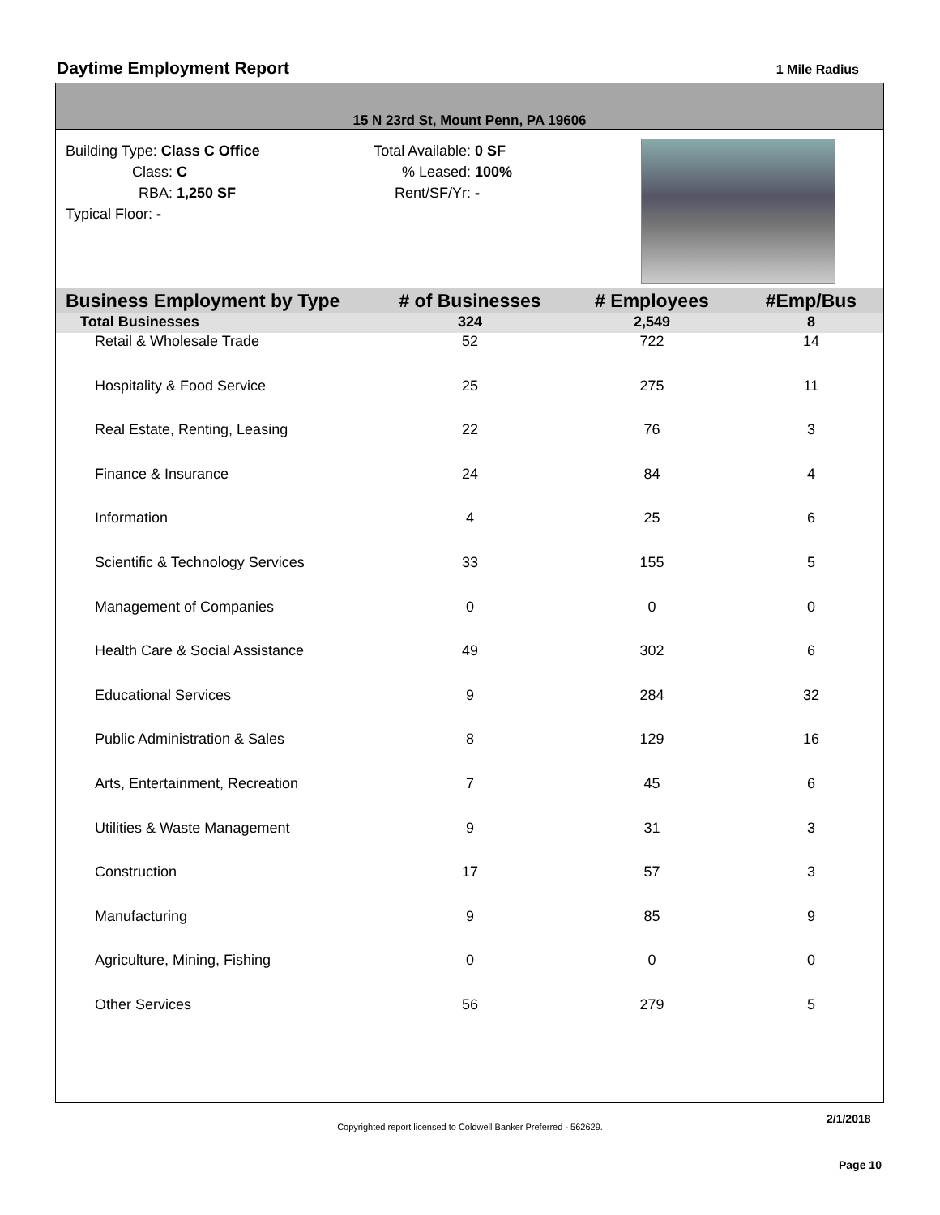Daytime Employment Report
1 Mile Radius
15 N 23rd St, Mount Penn, PA 19606
Building Type: Class C Office
Class: C
RBA: 1,250 SF
Typical Floor: -
Total Available: 0 SF
% Leased: 100%
Rent/SF/Yr: -
| Business Employment by Type | # of Businesses | # Employees | #Emp/Bus |
| --- | --- | --- | --- |
| Total Businesses | 324 | 2,549 | 8 |
| Retail & Wholesale Trade | 52 | 722 | 14 |
| Hospitality & Food Service | 25 | 275 | 11 |
| Real Estate, Renting, Leasing | 22 | 76 | 3 |
| Finance & Insurance | 24 | 84 | 4 |
| Information | 4 | 25 | 6 |
| Scientific & Technology Services | 33 | 155 | 5 |
| Management of Companies | 0 | 0 | 0 |
| Health Care & Social Assistance | 49 | 302 | 6 |
| Educational Services | 9 | 284 | 32 |
| Public Administration & Sales | 8 | 129 | 16 |
| Arts, Entertainment, Recreation | 7 | 45 | 6 |
| Utilities & Waste Management | 9 | 31 | 3 |
| Construction | 17 | 57 | 3 |
| Manufacturing | 9 | 85 | 9 |
| Agriculture, Mining, Fishing | 0 | 0 | 0 |
| Other Services | 56 | 279 | 5 |
2/1/2018
Copyrighted report licensed to Coldwell Banker Preferred - 562629.
Page 10